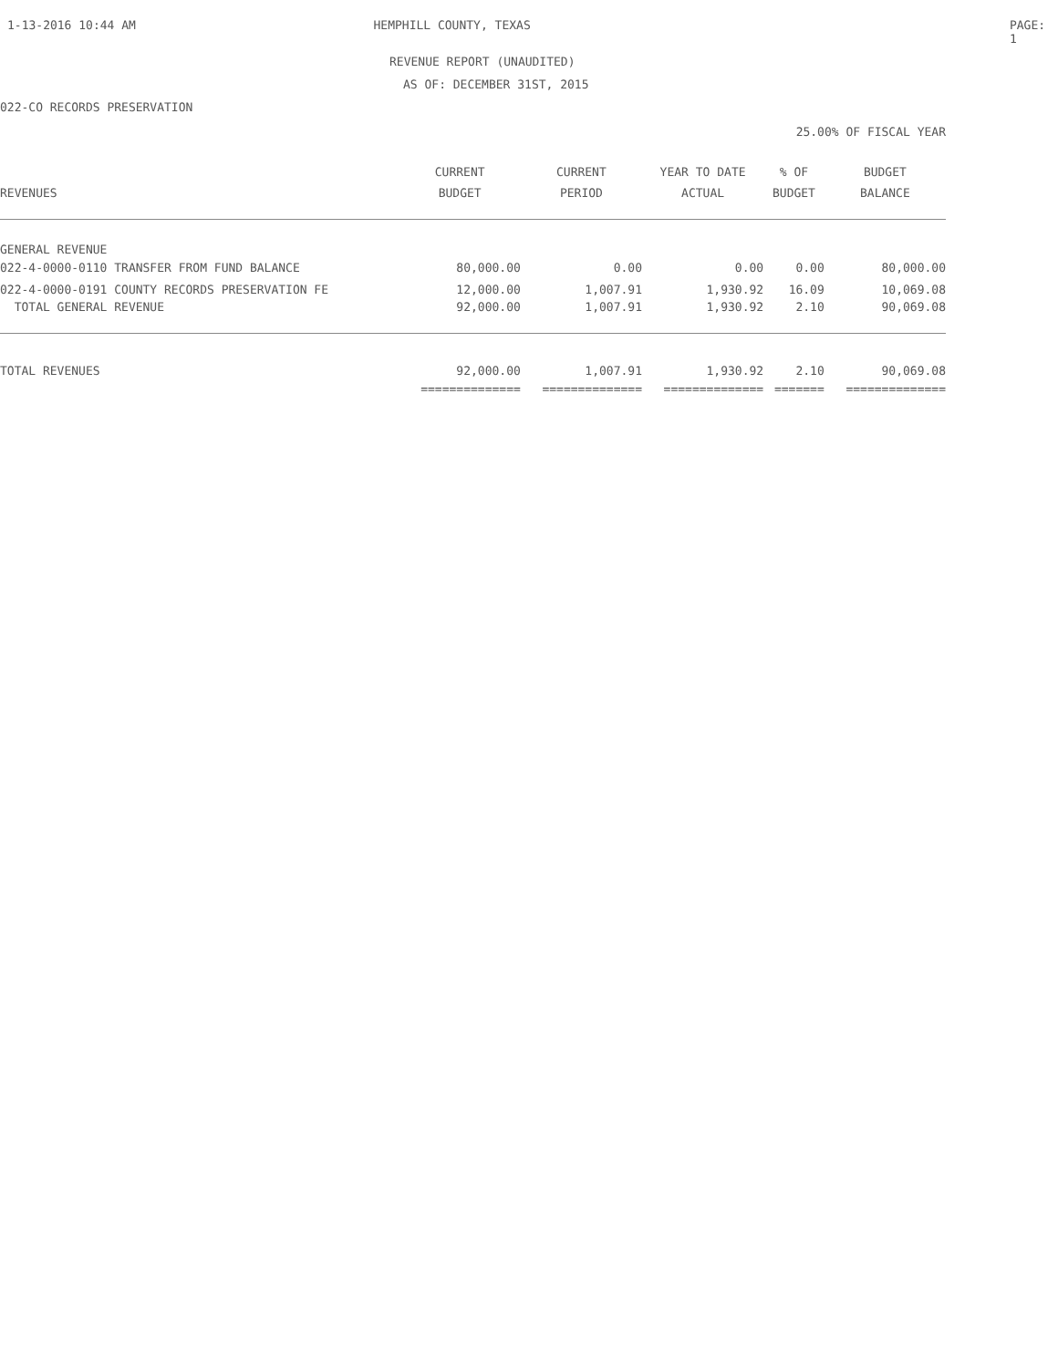1-13-2016 10:44 AM HEMPHILL COUNTY, TEXAS PAGE: 1
REVENUE REPORT (UNAUDITED)
AS OF: DECEMBER 31ST, 2015
022-CO RECORDS PRESERVATION
25.00% OF FISCAL YEAR
| | CURRENT | CURRENT | YEAR TO DATE | % OF | BUDGET |
| --- | --- | --- | --- | --- | --- |
| REVENUES | BUDGET | PERIOD | ACTUAL | BUDGET | BALANCE |
| GENERAL REVENUE | | | | | |
| 022-4-0000-0110 TRANSFER FROM FUND BALANCE | 80,000.00 | 0.00 | 0.00 | 0.00 | 80,000.00 |
| 022-4-0000-0191 COUNTY RECORDS PRESERVATION FE | 12,000.00 | 1,007.91 | 1,930.92 | 16.09 | 10,069.08 |
| TOTAL GENERAL REVENUE | 92,000.00 | 1,007.91 | 1,930.92 | 2.10 | 90,069.08 |
| TOTAL REVENUES | 92,000.00 | 1,007.91 | 1,930.92 | 2.10 | 90,069.08 |
| | ============== | ============== | ============== | ======= | ============== |